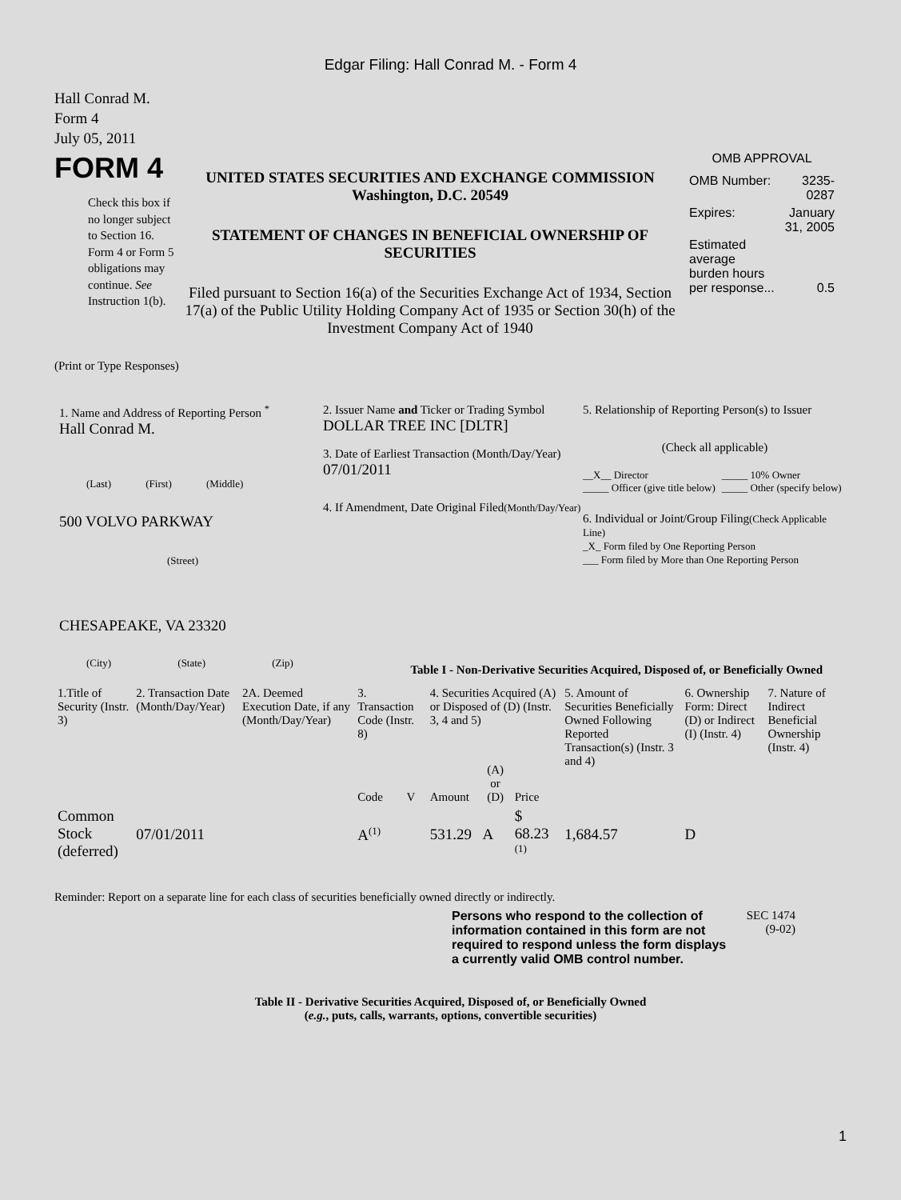Edgar Filing: Hall Conrad M. - Form 4
Hall Conrad M.
Form 4
July 05, 2011
FORM 4
Check this box if no longer subject to Section 16. Form 4 or Form 5 obligations may continue. See Instruction 1(b).
UNITED STATES SECURITIES AND EXCHANGE COMMISSION
Washington, D.C. 20549
STATEMENT OF CHANGES IN BENEFICIAL OWNERSHIP OF SECURITIES
Filed pursuant to Section 16(a) of the Securities Exchange Act of 1934, Section 17(a) of the Public Utility Holding Company Act of 1935 or Section 30(h) of the Investment Company Act of 1940
OMB APPROVAL
| OMB Number: | 3235-0287 |
| Expires: | January 31, 2005 |
| Estimated average burden hours per response... | 0.5 |
(Print or Type Responses)
1. Name and Address of Reporting Person <sup>*</sup>
Hall Conrad M.
(Last) (First) (Middle)
500 VOLVO PARKWAY
(Street)
CHESAPEAKE, VA 23320
(City) (State) (Zip)
2. Issuer Name and Ticker or Trading Symbol
DOLLAR TREE INC [DLTR]
3. Date of Earliest Transaction (Month/Day/Year)
07/01/2011
4. If Amendment, Date Original Filed(Month/Day/Year)
5. Relationship of Reporting Person(s) to Issuer
(Check all applicable)
| __X__ Director _____ Officer (give title below) | _____ 10% Owner _____ Other (specify below) |
6. Individual or Joint/Group Filing(Check Applicable Line)
_X_ Form filed by One Reporting Person
___ Form filed by More than One Reporting Person
Table I - Non-Derivative Securities Acquired, Disposed of, or Beneficially Owned
| 1.Title of Security (Instr. 3) | 2. Transaction Date (Month/Day/Year) | 2A. Deemed Execution Date, if any (Month/Day/Year) | 3. Transaction Code (Instr. 8) | | 4. Securities Acquired (A) or Disposed of (D) (Instr. 3, 4 and 5) | | | 5. Amount of Securities Beneficially Owned Following Reported Transaction(s) (Instr. 3 and 4) | 6. Ownership Form: Direct (D) or Indirect (I) (Instr. 4) | 7. Nature of Indirect Beneficial Ownership (Instr. 4) |
| --- | --- | --- | --- | --- | --- | --- | --- | --- | --- | --- |
| | | | Code | V | Amount | (A) or (D) | Price | | | |
| Common Stock (deferred) | 07/01/2011 | | A<sup>(1)</sup> | | 531.29 | A | $ 68.23 <sup>(1)</sup> | 1,684.57 | D | |
Reminder: Report on a separate line for each class of securities beneficially owned directly or indirectly.
Persons who respond to the collection of information contained in this form are not required to respond unless the form displays a currently valid OMB control number.
SEC 1474
(9-02)
Table II - Derivative Securities Acquired, Disposed of, or Beneficially Owned
(e.g., puts, calls, warrants, options, convertible securities)
1